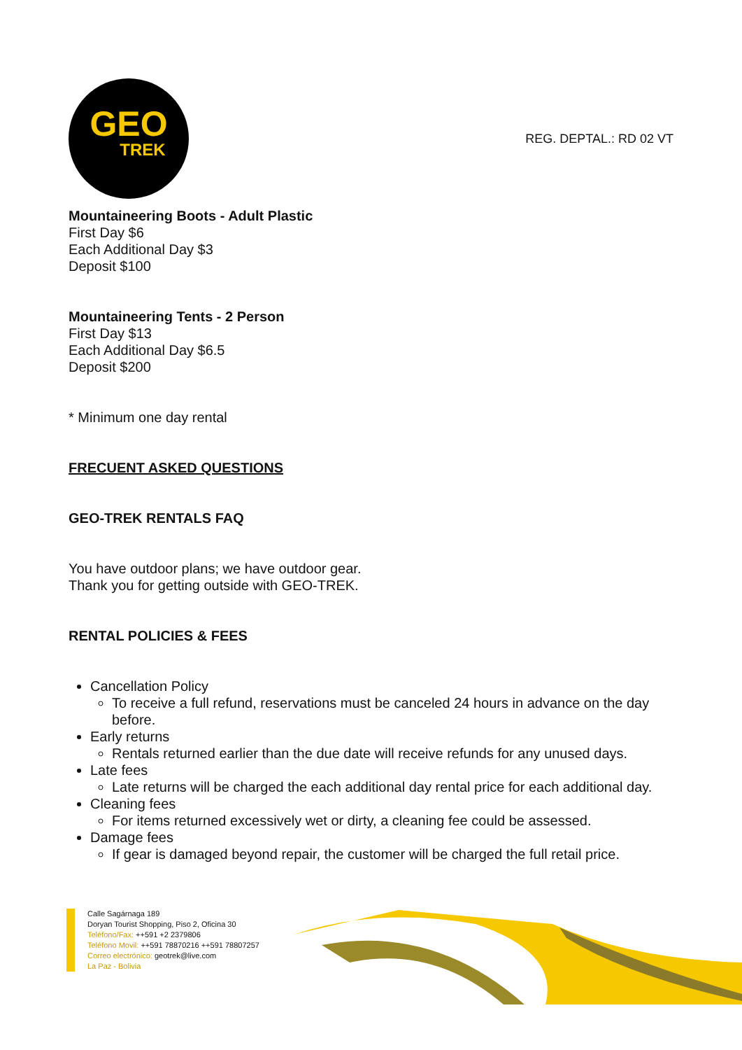GEO
TREK
REG. DEPTAL.: RD 02 VT
Mountaineering Boots - Adult Plastic
First Day $6
Each Additional Day $3
Deposit $100
Mountaineering Tents - 2 Person
First Day $13
Each Additional Day $6.5
Deposit $200
* Minimum one day rental
FRECUENT ASKED QUESTIONS
GEO-TREK RENTALS FAQ
You have outdoor plans; we have outdoor gear.
Thank you for getting outside with GEO-TREK.
RENTAL POLICIES & FEES
Cancellation Policy
To receive a full refund, reservations must be canceled 24 hours in advance on the day before.
Early returns
Rentals returned earlier than the due date will receive refunds for any unused days.
Late fees
Late returns will be charged the each additional day rental price for each additional day.
Cleaning fees
For items returned excessively wet or dirty, a cleaning fee could be assessed.
Damage fees
If gear is damaged beyond repair, the customer will be charged the full retail price.
Calle Sagárnaga 189
Doryan Tourist Shopping, Piso 2, Oficina 30
Teléfono/Fax: ++591 +2 2379806
Teléfono Movil: ++591 78870216 ++591 78807257
Correo electrónico: geotrek@live.com
La Paz - Bolivia